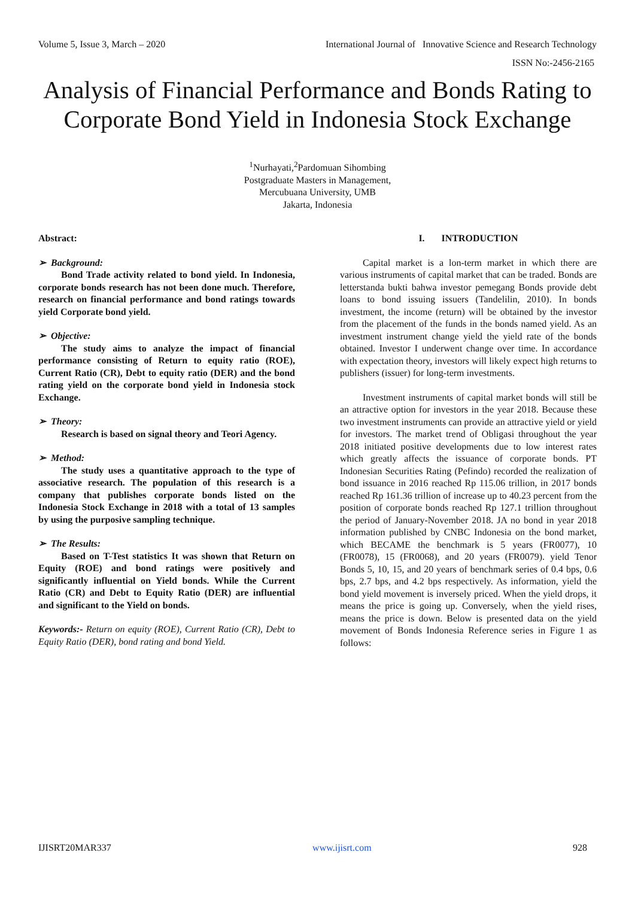Volume 5, Issue 3, March – 2020 International Journal of Innovative Science and Research Technology
ISSN No:-2456-2165
Analysis of Financial Performance and Bonds Rating to Corporate Bond Yield in Indonesia Stock Exchange
<sup>1</sup> Nurhayati,<sup>2</sup>Pardomuan Sihombing
Postgraduate Masters in Management,
Mercubuana University, UMB
Jakarta, Indonesia
Abstract:
➢ Background:
Bond Trade activity related to bond yield. In Indonesia, corporate bonds research has not been done much. Therefore, research on financial performance and bond ratings towards yield Corporate bond yield.
➢ Objective:
The study aims to analyze the impact of financial performance consisting of Return to equity ratio (ROE), Current Ratio (CR), Debt to equity ratio (DER) and the bond rating yield on the corporate bond yield in Indonesia stock Exchange.
➢ Theory:
Research is based on signal theory and Teori Agency.
➢ Method:
The study uses a quantitative approach to the type of associative research. The population of this research is a company that publishes corporate bonds listed on the Indonesia Stock Exchange in 2018 with a total of 13 samples by using the purposive sampling technique.
➢ The Results:
Based on T-Test statistics It was shown that Return on Equity (ROE) and bond ratings were positively and significantly influential on Yield bonds. While the Current Ratio (CR) and Debt to Equity Ratio (DER) are influential and significant to the Yield on bonds.
Keywords:- Return on equity (ROE), Current Ratio (CR), Debt to Equity Ratio (DER), bond rating and bond Yield.
I. INTRODUCTION
Capital market is a lon-term market in which there are various instruments of capital market that can be traded. Bonds are letterstanda bukti bahwa investor pemegang Bonds provide debt loans to bond issuing issuers (Tandelilin, 2010). In bonds investment, the income (return) will be obtained by the investor from the placement of the funds in the bonds named yield. As an investment instrument change yield the yield rate of the bonds obtained. Investor I underwent change over time. In accordance with expectation theory, investors will likely expect high returns to publishers (issuer) for long-term investments.
Investment instruments of capital market bonds will still be an attractive option for investors in the year 2018. Because these two investment instruments can provide an attractive yield or yield for investors. The market trend of Obligasi throughout the year 2018 initiated positive developments due to low interest rates which greatly affects the issuance of corporate bonds. PT Indonesian Securities Rating (Pefindo) recorded the realization of bond issuance in 2016 reached Rp 115.06 trillion, in 2017 bonds reached Rp 161.36 trillion of increase up to 40.23 percent from the position of corporate bonds reached Rp 127.1 trillion throughout the period of January-November 2018. JA no bond in year 2018 information published by CNBC Indonesia on the bond market, which BECAME the benchmark is 5 years (FR0077), 10 (FR0078), 15 (FR0068), and 20 years (FR0079). yield Tenor Bonds 5, 10, 15, and 20 years of benchmark series of 0.4 bps, 0.6 bps, 2.7 bps, and 4.2 bps respectively. As information, yield the bond yield movement is inversely priced. When the yield drops, it means the price is going up. Conversely, when the yield rises, means the price is down. Below is presented data on the yield movement of Bonds Indonesia Reference series in Figure 1 as follows:
IJISRT20MAR337 www.ijisrt.com 928